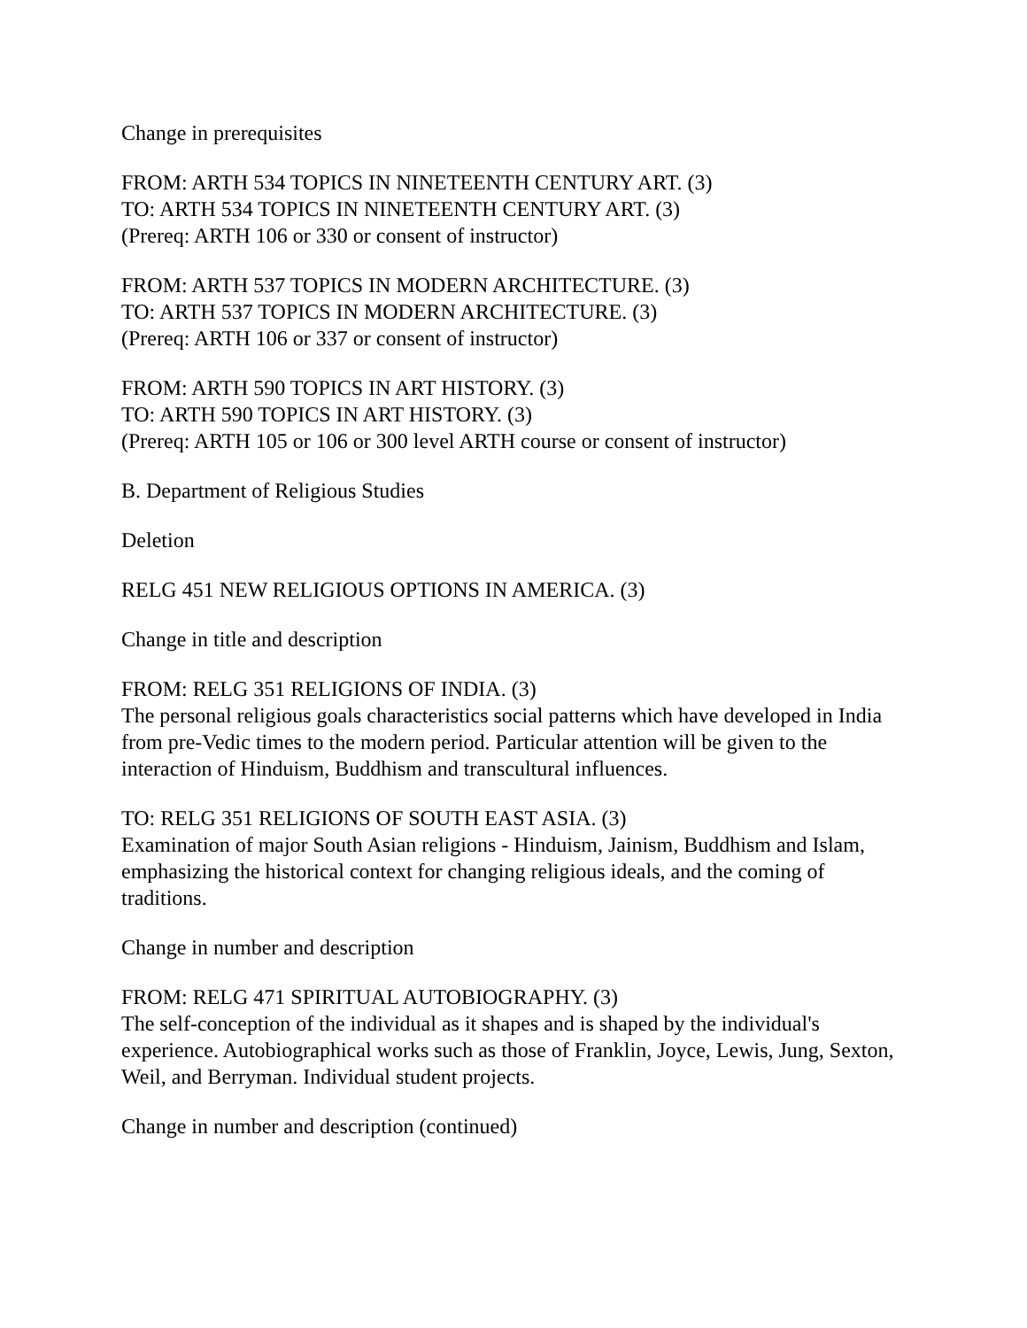Change in prerequisites
FROM: ARTH 534 TOPICS IN NINETEENTH CENTURY ART. (3)
TO: ARTH 534 TOPICS IN NINETEENTH CENTURY ART. (3)
(Prereq: ARTH 106 or 330 or consent of instructor)
FROM: ARTH 537 TOPICS IN MODERN ARCHITECTURE. (3)
TO: ARTH 537 TOPICS IN MODERN ARCHITECTURE. (3)
(Prereq: ARTH 106 or 337 or consent of instructor)
FROM: ARTH 590 TOPICS IN ART HISTORY. (3)
TO: ARTH 590 TOPICS IN ART HISTORY. (3)
(Prereq: ARTH 105 or 106 or 300 level ARTH course or consent of instructor)
B. Department of Religious Studies
Deletion
RELG 451 NEW RELIGIOUS OPTIONS IN AMERICA. (3)
Change in title and description
FROM: RELG 351 RELIGIONS OF INDIA. (3)
The personal religious goals characteristics social patterns which have developed in India from pre-Vedic times to the modern period. Particular attention will be given to the interaction of Hinduism, Buddhism and transcultural influences.
TO: RELG 351 RELIGIONS OF SOUTH EAST ASIA. (3)
Examination of major South Asian religions - Hinduism, Jainism, Buddhism and Islam, emphasizing the historical context for changing religious ideals, and the coming of traditions.
Change in number and description
FROM: RELG 471 SPIRITUAL AUTOBIOGRAPHY. (3)
The self-conception of the individual as it shapes and is shaped by the individual's experience. Autobiographical works such as those of Franklin, Joyce, Lewis, Jung, Sexton, Weil, and Berryman. Individual student projects.
Change in number and description (continued)